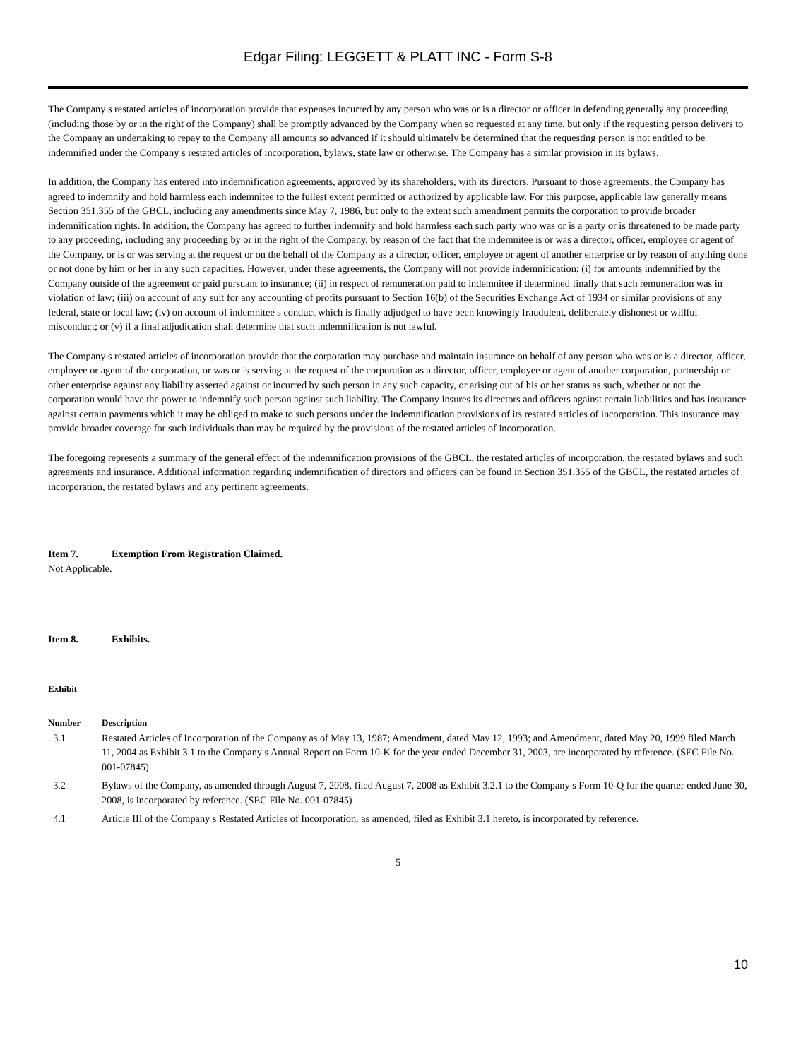Edgar Filing: LEGGETT & PLATT INC - Form S-8
The Company s restated articles of incorporation provide that expenses incurred by any person who was or is a director or officer in defending generally any proceeding (including those by or in the right of the Company) shall be promptly advanced by the Company when so requested at any time, but only if the requesting person delivers to the Company an undertaking to repay to the Company all amounts so advanced if it should ultimately be determined that the requesting person is not entitled to be indemnified under the Company s restated articles of incorporation, bylaws, state law or otherwise. The Company has a similar provision in its bylaws.
In addition, the Company has entered into indemnification agreements, approved by its shareholders, with its directors. Pursuant to those agreements, the Company has agreed to indemnify and hold harmless each indemnitee to the fullest extent permitted or authorized by applicable law. For this purpose, applicable law generally means Section 351.355 of the GBCL, including any amendments since May 7, 1986, but only to the extent such amendment permits the corporation to provide broader indemnification rights. In addition, the Company has agreed to further indemnify and hold harmless each such party who was or is a party or is threatened to be made party to any proceeding, including any proceeding by or in the right of the Company, by reason of the fact that the indemnitee is or was a director, officer, employee or agent of the Company, or is or was serving at the request or on the behalf of the Company as a director, officer, employee or agent of another enterprise or by reason of anything done or not done by him or her in any such capacities. However, under these agreements, the Company will not provide indemnification: (i) for amounts indemnified by the Company outside of the agreement or paid pursuant to insurance; (ii) in respect of remuneration paid to indemnitee if determined finally that such remuneration was in violation of law; (iii) on account of any suit for any accounting of profits pursuant to Section 16(b) of the Securities Exchange Act of 1934 or similar provisions of any federal, state or local law; (iv) on account of indemnitee s conduct which is finally adjudged to have been knowingly fraudulent, deliberately dishonest or willful misconduct; or (v) if a final adjudication shall determine that such indemnification is not lawful.
The Company s restated articles of incorporation provide that the corporation may purchase and maintain insurance on behalf of any person who was or is a director, officer, employee or agent of the corporation, or was or is serving at the request of the corporation as a director, officer, employee or agent of another corporation, partnership or other enterprise against any liability asserted against or incurred by such person in any such capacity, or arising out of his or her status as such, whether or not the corporation would have the power to indemnify such person against such liability. The Company insures its directors and officers against certain liabilities and has insurance against certain payments which it may be obliged to make to such persons under the indemnification provisions of its restated articles of incorporation. This insurance may provide broader coverage for such individuals than may be required by the provisions of the restated articles of incorporation.
The foregoing represents a summary of the general effect of the indemnification provisions of the GBCL, the restated articles of incorporation, the restated bylaws and such agreements and insurance. Additional information regarding indemnification of directors and officers can be found in Section 351.355 of the GBCL, the restated articles of incorporation, the restated bylaws and any pertinent agreements.
Item 7. Exemption From Registration Claimed.
Not Applicable.
Item 8. Exhibits.
Exhibit
| Number | Description |
| --- | --- |
| 3.1 | Restated Articles of Incorporation of the Company as of May 13, 1987; Amendment, dated May 12, 1993; and Amendment, dated May 20, 1999 filed March 11, 2004 as Exhibit 3.1 to the Company s Annual Report on Form 10-K for the year ended December 31, 2003, are incorporated by reference. (SEC File No. 001-07845) |
| 3.2 | Bylaws of the Company, as amended through August 7, 2008, filed August 7, 2008 as Exhibit 3.2.1 to the Company s Form 10-Q for the quarter ended June 30, 2008, is incorporated by reference. (SEC File No. 001-07845) |
| 4.1 | Article III of the Company s Restated Articles of Incorporation, as amended, filed as Exhibit 3.1 hereto, is incorporated by reference. |
5
10